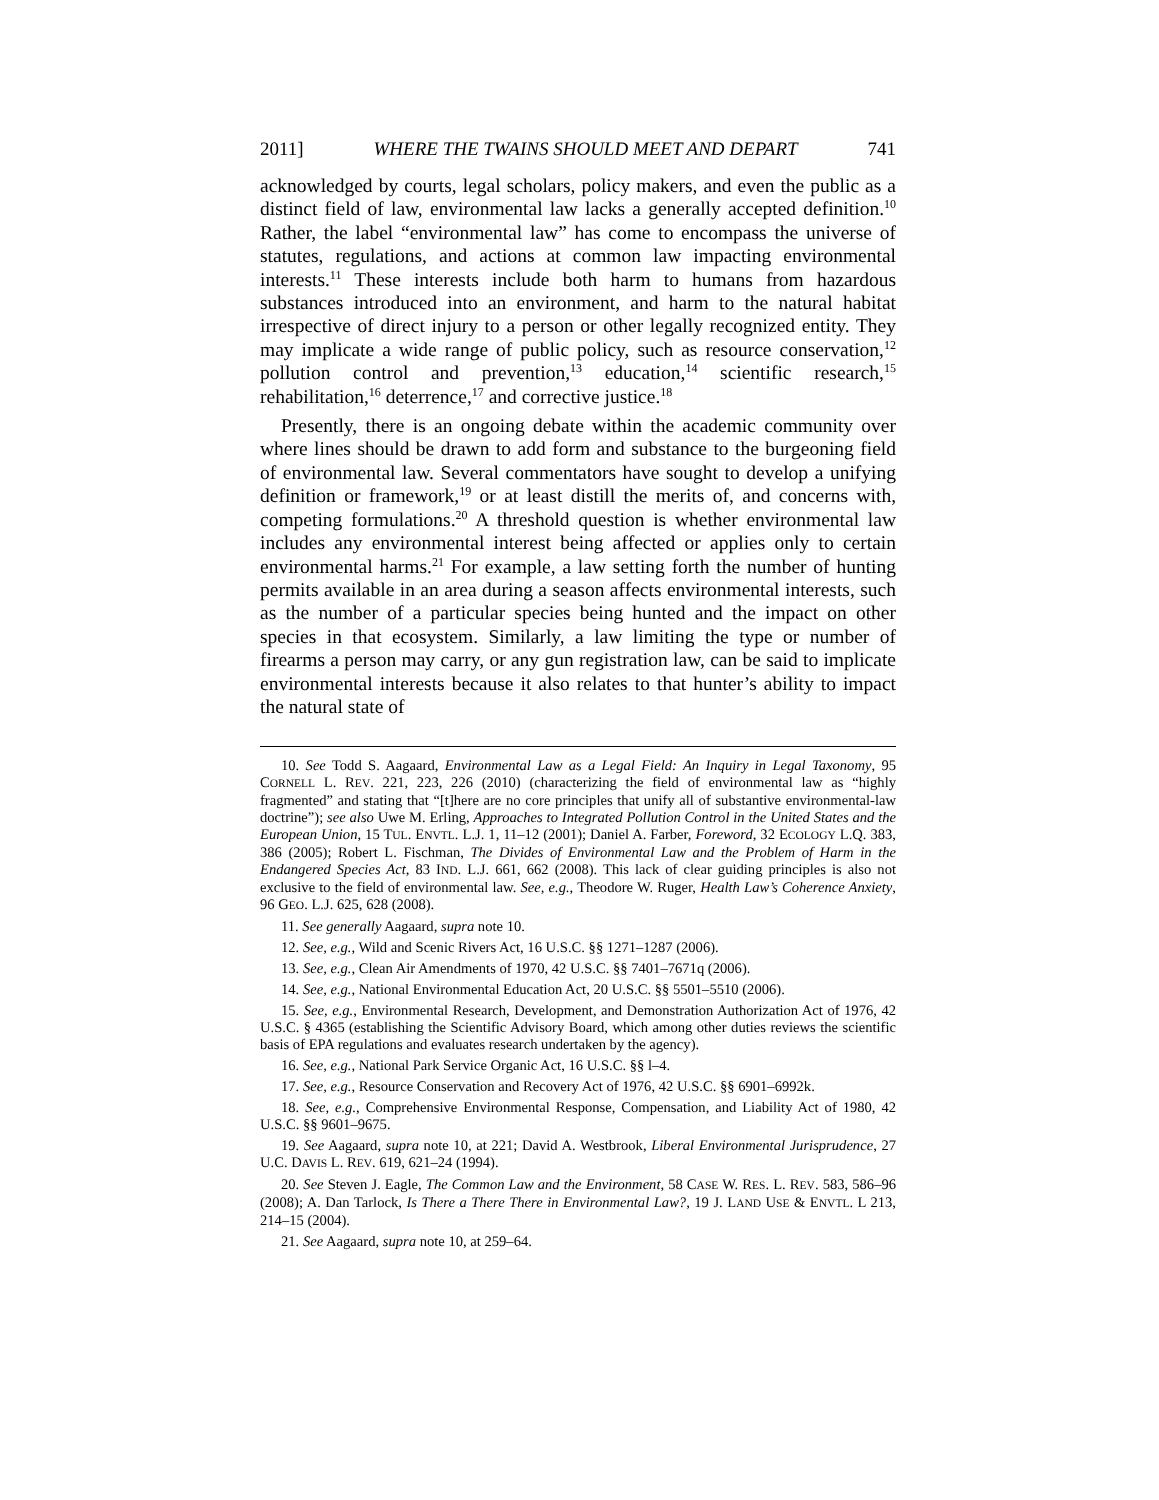2011] WHERE THE TWAINS SHOULD MEET AND DEPART 741
acknowledged by courts, legal scholars, policy makers, and even the public as a distinct field of law, environmental law lacks a generally accepted definition.<sup>10</sup> Rather, the label “environmental law” has come to encompass the universe of statutes, regulations, and actions at common law impacting environmental interests.<sup>11</sup> These interests include both harm to humans from hazardous substances introduced into an environment, and harm to the natural habitat irrespective of direct injury to a person or other legally recognized entity. They may implicate a wide range of public policy, such as resource conservation,<sup>12</sup> pollution control and prevention,<sup>13</sup> education,<sup>14</sup> scientific research,<sup>15</sup> rehabilitation,<sup>16</sup> deterrence,<sup>17</sup> and corrective justice.<sup>18</sup>
Presently, there is an ongoing debate within the academic community over where lines should be drawn to add form and substance to the burgeoning field of environmental law. Several commentators have sought to develop a unifying definition or framework,<sup>19</sup> or at least distill the merits of, and concerns with, competing formulations.<sup>20</sup> A threshold question is whether environmental law includes any environmental interest being affected or applies only to certain environmental harms.<sup>21</sup> For example, a law setting forth the number of hunting permits available in an area during a season affects environmental interests, such as the number of a particular species being hunted and the impact on other species in that ecosystem. Similarly, a law limiting the type or number of firearms a person may carry, or any gun registration law, can be said to implicate environmental interests because it also relates to that hunter’s ability to impact the natural state of
10. See Todd S. Aagaard, Environmental Law as a Legal Field: An Inquiry in Legal Taxonomy, 95 CORNELL L. REV. 221, 223, 226 (2010) (characterizing the field of environmental law as “highly fragmented” and stating that “[t]here are no core principles that unify all of substantive environmental-law doctrine”); see also Uwe M. Erling, Approaches to Integrated Pollution Control in the United States and the European Union, 15 TUL. ENVTL. L.J. 1, 11–12 (2001); Daniel A. Farber, Foreword, 32 ECOLOGY L.Q. 383, 386 (2005); Robert L. Fischman, The Divides of Environmental Law and the Problem of Harm in the Endangered Species Act, 83 IND. L.J. 661, 662 (2008). This lack of clear guiding principles is also not exclusive to the field of environmental law. See, e.g., Theodore W. Ruger, Health Law’s Coherence Anxiety, 96 GEO. L.J. 625, 628 (2008).
11. See generally Aagaard, supra note 10.
12. See, e.g., Wild and Scenic Rivers Act, 16 U.S.C. §§ 1271–1287 (2006).
13. See, e.g., Clean Air Amendments of 1970, 42 U.S.C. §§ 7401–7671q (2006).
14. See, e.g., National Environmental Education Act, 20 U.S.C. §§ 5501–5510 (2006).
15. See, e.g., Environmental Research, Development, and Demonstration Authorization Act of 1976, 42 U.S.C. § 4365 (establishing the Scientific Advisory Board, which among other duties reviews the scientific basis of EPA regulations and evaluates research undertaken by the agency).
16. See, e.g., National Park Service Organic Act, 16 U.S.C. §§ l–4.
17. See, e.g., Resource Conservation and Recovery Act of 1976, 42 U.S.C. §§ 6901–6992k.
18. See, e.g., Comprehensive Environmental Response, Compensation, and Liability Act of 1980, 42 U.S.C. §§ 9601–9675.
19. See Aagaard, supra note 10, at 221; David A. Westbrook, Liberal Environmental Jurisprudence, 27 U.C. DAVIS L. REV. 619, 621–24 (1994).
20. See Steven J. Eagle, The Common Law and the Environment, 58 CASE W. RES. L. REV. 583, 586–96 (2008); A. Dan Tarlock, Is There a There There in Environmental Law?, 19 J. LAND USE & ENVTL. L 213, 214–15 (2004).
21. See Aagaard, supra note 10, at 259–64.